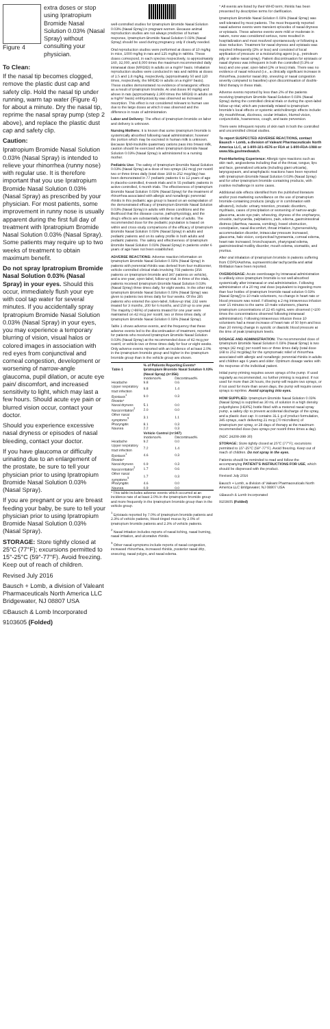Figure 4 extra doses or stop using Ipratropium Bromide Nasal Solution 0.03% (Nasal Spray) without consulting your physician.
To Clean:
If the nasal tip becomes clogged, remove the plastic dust cap and safety clip. Hold the nasal tip under running, warm tap water (Figure 4) for about a minute. Dry the nasal tip, reprime the nasal spray pump (step 2 above), and replace the plastic dust cap and safety clip.
Caution:
Ipratropium Bromide Nasal Solution 0.03% (Nasal Spray) is intended to relieve your rhinorrhea (runny nose) with regular use. It is therefore important that you use Ipratropium Bromide Nasal Solution 0.03% (Nasal Spray) as prescribed by your physician. For most patients, some improvement in runny nose is usually apparent during the first full day of treatment with Ipratropium Bromide Nasal Solution 0.03% (Nasal Spray). Some patients may require up to two weeks of treatment to obtain maximum benefit.
Do not spray Ipratropium Bromide Nasal Solution 0.03% (Nasal Spray) in your eyes. Should this occur, immediately flush your eye with cool tap water for several minutes. If you accidentally spray Ipratropium Bromide Nasal Solution 0.03% (Nasal Spray) in your eyes, you may experience a temporary blurring of vision, visual halos or colored images in association with red eyes from conjunctival and corneal congestion, development or worsening of narrow-angle glaucoma, pupil dilation, or acute eye pain/ discomfort, and increased sensitivity to light, which may last a few hours. Should acute eye pain or blurred vision occur, contact your doctor.
Should you experience excessive nasal dryness or episodes of nasal bleeding, contact your doctor.
If you have glaucoma or difficulty urinating due to an enlargement of the prostate, be sure to tell your physician prior to using Ipratropium Bromide Nasal Solution 0.03% (Nasal Spray).
If you are pregnant or you are breast feeding your baby, be sure to tell your physician prior to using Ipratropium Bromide Nasal Solution 0.03% (Nasal Spray).
STORAGE: Store tightly closed at 25°C (77°F); excursions permitted to 15°-25°C (59°-77°F). Avoid freezing. Keep out of reach of children.
Revised July 2016
Bausch + Lomb, a division of Valeant Pharmaceuticals North America LLC Bridgewater, NJ 08807 USA
©Bausch & Lomb Incorporated
9103605 (Folded)
well-controlled studies for Ipratropium Bromide Nasal Solution 0.03% (Nasal Spray) in pregnant women. Because animal reproduction studies are not always predictive of human response, Ipratropium Bromide Nasal Solution 0.03% (Nasal Spray) should be used during pregnancy only if clearly needed.
Oral reproduction studies were performed at doses of 10 mg/kg in mice, 1000 mg/kg in rats and 125 mg/kg in rabbits. These doses correspond, in each species respectively, to approximately 160, 32,000, and 8,000 times the maximum recommended daily intranasal dose (MRDID) in adults on a mg/m² basis. Inhalation reproduction studies were conducted in rats and rabbits at doses of 1.5 and 1.8 mg/kg, respectively, (approximately 50 and 120 times, respectively, the MRDID in adults on a mg/m² basis). These studies demonstrated no evidence of teratogenic effects as a result of ipratropium bromide. At oral doses 90 mg/kg and above in rats (approximately 2,900 times the MRDID in adults on a mg/m² basis) embryotoxicity was observed as increased resorption. This effect is not considered relevant to human use due to the large doses at which it was observed and the difference in route of administration.
Labor and Delivery: The effect of ipratropium bromide on labor and delivery is unknown.
Nursing Mothers: It is known that some ipratropium bromide is systemically absorbed following nasal administration; however the portion which may be excreted in human milk is unknown. Because lipid-insoluble quaternary cations pass into breast milk, caution should be exercised when Ipratropium Bromide Nasal Solution 0.03% (Nasal Spray) is administered to a nursing mother.
Pediatric Use: The safety of Ipratropium Bromide Nasal Solution 0.03% (Nasal Spray) at a dose of two sprays (42 mcg) per nostril two or three times daily (total dose 168 to 252 mcg/day) has been demonstrated in 77 pediatric patients 6 to 12 years of age in placebo-controlled, 4-week trials and in 55 pediatric patients in active-controlled, 6 month trials. The effectiveness of Ipratropium Bromide Nasal Solution 0.03% (Nasal Spray) for the treatment of rhinorrhea associated with allergic and nonallergic perennial rhinitis in this pediatric age group is based on an extrapolation of the demonstrated efficacy of Ipratropium Bromide Nasal Solution 0.03% (Nasal Spray) in adults with these conditions and the likelihood that the disease course, pathophysiology, and the drug's effects are substantially similar to that of adults. The recommended dose for the pediatric population is based on within and cross-study comparisons of the efficacy of Ipratropium Bromide Nasal Solution 0.03% (Nasal Spray) in adults and pediatric patients and on its safety profile in both adults and pediatric patients. The safety and effectiveness of Ipratropium Bromide Nasal Solution 0.03% (Nasal Spray) in patients under 6 years of age have not been established.
ADVERSE REACTIONS: Adverse reaction information on Ipratropium Bromide Nasal Solution 0.03% (Nasal Spray) in patients with perennial rhinitis was derived from four multicenter, vehicle-controlled clinical trials involving 703 patients (356 patients on ipratropium bromide and 347 patients on vehicle), and a one-year, open-label, follow-up trial. In three of the trials, patients received Ipratropium Bromide Nasal Solution 0.03% (Nasal Spray) three times daily, for eight weeks. In the other trial, Ipratropium Bromide Nasal Solution 0.03% (Nasal Spray) was given to patients two times daily for four weeks. Of the 285 patients who entered the open-label, follow-up trial, 232 were treated for 3 months, 200 for 6 months, and 159 up to one year. The majority (>86%) of patients treated for one year were maintained on 42 mcg per nostril, two or three times daily, of Ipratropium Bromide Nasal Solution 0.03% (Nasal Spray).
Table 1 shows adverse events, and the frequency that these adverse events led to the discontinuation of treatment, reported for patients who received Ipratropium Bromide Nasal Solution 0.03% (Nasal Spray) at the recommended dose of 42 mcg per nostril, or vehicle two or three times daily for four or eight weeks. Only adverse events reported with an incidence of at least 2.0% in the ipratropium bromide group and higher in the ipratropium bromide group than in the vehicle group are shown.
| Table 1 | % of Patients Reporting Events* Ipratropium Bromide Nasal Solution 0.03% (Nasal Spray) (n=356) | |
| --- | --- | --- |
| | Incidence% | Discontinued% |
| Headache | 9.8 | 0.6 |
| Upper respiratory tract infection | 9.8 | 1.4 |
| Epistaxis<sup>1</sup> | 9.0 | 0.3 |
| Rhinitis* | | |
| Nasal dryness | 5.1 | 0.0 |
| Nasal irritation<sup>2</sup> | 2.0 | 0.0 |
| Other nasal symptoms<sup>3</sup> | 3.1 | 1.1 |
| Pharyngitis | 8.1 | 0.3 |
| Nausea | 2.2 | 0.3 |
| | Vehicle Control (n=347) | |
| | Incidence% | Discontinued% |
| Headache | 9.2 | 0.0 |
| Upper respiratory tract infection | 7.2 | 1.4 |
| Epistaxis<sup>1</sup> | 4.6 | 0.3 |
| Rhinitis* | | |
| Nasal dryness | 0.9 | 0.3 |
| Nasal irritation<sup>2</sup> | 1.7 | 0.6 |
| Other nasal symptoms<sup>3</sup> | 1.7 | 0.3 |
| Pharyngitis | 4.6 | 0.0 |
| Nausea | 0.9 | 0.0 |
* This table includes adverse events which occurred at an incidence rate of at least 2.0% in the ipratropium bromide group and more frequently in the ipratropium bromide group than in the vehicle group.
<sup>1</sup> Epistaxis reported by 7.0% of ipratropium bromide patients and 2.3% of vehicle patients, blood-tinged mucus by 2.0% of ipratropium bromide patients and 2.3% of vehicle patients.
<sup>2</sup> Nasal irritation includes reports of nasal itching, nasal burning, nasal irritation, and ulcerative rhinitis.
<sup>3</sup> Other nasal symptoms include reports of nasal congestion, increased rhinorrhea, increased rhinitis, posterior nasal drip, sneezing, nasal polyps, and nasal edema.
* All events are listed by their WHO term; rhinitis has been presented by descriptive terms for clarification.
Ipratropium Bromide Nasal Solution 0.03% (Nasal Spray) was well tolerated by most patients. The most frequently reported nasal adverse events were transient episodes of nasal dryness or epistaxis. These adverse events were mild or moderate in nature, none was considered serious, none resulted in hospitalization and most resolved spontaneously or following a dose reduction. Treatment for nasal dryness and epistaxis was required infrequently (2% or less) and consisted of local application of pressure or a moisturizing agent (e.g., petroleum jelly or saline nasal spray). Patient discontinuation for epistaxis or nasal dryness was infrequent in both the controlled (0.3% or less) and one-year, open-label (2% or less) trials. There was no evidence of nasal rebound (i.e., a clinically significant increase in rhinorrhea, posterior nasal drip, sneezing or nasal congestion severity compared to baseline) upon discontinuation of double-blind therapy in these trials.
Adverse events reported by less than 2% of the patients receiving Ipratropium Bromide Nasal Solution 0.03% (Nasal Spray) during the controlled clinical trials or during the open-label follow-up trial, which are potentially related to ipratropium bromide's local effects or systemic anticholinergic effects include: dry mouth/throat, dizziness, ocular irritation, blurred vision, conjunctivitis, hoarseness, cough, and taste perversion.
There were infrequent reports of skin rash in both the controlled and uncontrolled clinical studies.
To report SUSPECTED ADVERSE REACTIONS, contact Bausch + Lomb, a division of Valeant Pharmaceuticals North America LLC, at 1-800-321-4576 or FDA at 1-800-FDA-1088 or www.fda.gov/medwatch.
Post-Marketing Experience: Allergic-type reactions such as skin rash, angioedema including that of the throat, tongue, lips and face, generalized urticaria (including giant urticaria), laryngospasm, and anaphylactic reactions have been reported with Ipratropium Bromide Nasal Solution 0.03% (Nasal Spray) and for other ipratropium bromide-containing products, with positive rechallenge in some cases.
Additional side effects identified from the published literature and/or post-marketing surveillance on the use of ipratropium bromide-containing products (singly or in combination with albuterol), include: urinary retention, prostatic disorders, mydriasis, cases of precipitation or worsening of narrow-angle glaucoma, acute eye pain, wheezing, dryness of the oropharynx, sinusitis, tachycardia, palpitations, pain, edema, gastrointestinal distress (diarrhea, nausea, vomiting), bowel obstruction, constipation, nasal discomfort, throat irritation, hypersensitivity, accommodation disorder, intraocular pressure increased, glaucoma, halo vision, conjunctival hyperaemia, corneal edema, heart rate increased, bronchospasm, pharyngeal edema, gastrointestinal motility disorder, mouth edema, stomatitis, and pruritus.
After oral inhalation of ipratropium bromide in patients suffering from COPD/Asthma, supraventricular tachycardia and atrial fibrillation have been reported.
OVERDOSAGE: Acute overdosage by intranasal administration is unlikely since ipratropium bromide is not well absorbed systemically after intranasal or oral administration. Following administration of a 20 mg oral dose (equivalent to ingesting more than four bottles of ipratropium bromide nasal solution 0.03% [Nasal Spray]) to 10 male volunteers, no change in heart rate or blood pressure was noted. Following a 2 mg intravenous infusion over 15 minutes to the same 10 male volunteers, plasma ipratropium concentrations of 22-45 ng/mL were observed (>100 times the concentrations observed following intranasal administration). Following intravenous infusion these 10 volunteers had a mean increase of heart rate of 50 bpm and less than 20 mmHg change in systolic or diastolic blood pressure at the time of peak ipratropium levels.
DOSAGE AND ADMINISTRATION: The recommended dose of Ipratropium Bromide Nasal Solution 0.03% (Nasal Spray) is two sprays (42 mcg) per nostril two or three times daily (total dose 168 to 252 mcg/day) for the symptomatic relief of rhinorrhea associated with allergic and nonallergic perennial rhinitis in adults and children age 6 years and older. Optimum dosage varies with the response of the individual patient.
Initial pump priming requires seven sprays of the pump. If used regularly as recommended, no further priming is required. If not used for more than 24 hours, the pump will require two sprays, or if not used for more than seven days, the pump will require seven sprays to reprime. Avoid spraying into eyes.
HOW SUPPLIED: Ipratropium Bromide Nasal Solution 0.03% (Nasal Spray) is supplied as 30 mL of solution in a high density polyethylene (HDPE) bottle fitted with a metered nasal spray pump, a safety clip to prevent accidental discharge of the spray, and a plastic dust cap. It contains 31.1 g of product formulation, 345 sprays, each delivering 21 mcg (70 microliters) of ipratropium per spray, or 28 days of therapy at the maximum recommended dose (two sprays per nostril three times a day).
(NDC 24208-398-30)
STORAGE: Store tightly closed at 25°C (77°F); excursions permitted to 15°-25°C (59°-77°F). Avoid freezing. Keep out of reach of children. Do not spray in the eyes.
Patients should be reminded to read and follow the accompanying PATIENT'S INSTRUCTIONS FOR USE, which should be dispensed with the product.
Revised July 2016
Bausch + Lomb, a division of Valeant Pharmaceuticals North America LLC Bridgewater, NJ 08807 USA
©Bausch & Lomb Incorporated
9103605 (Folded)